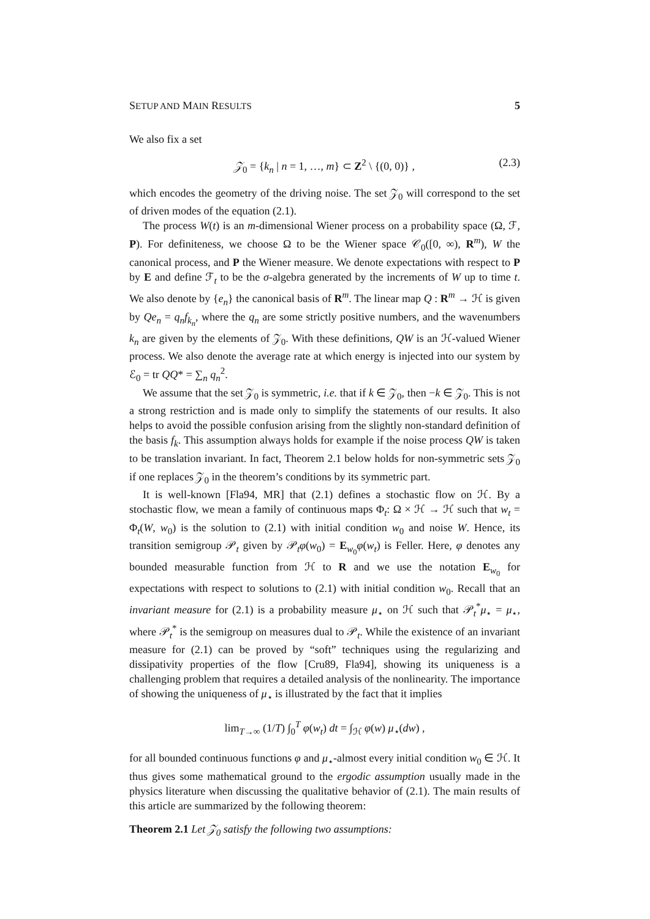SETUP AND MAIN RESULTS 5
We also fix a set
𝒵<sub>0</sub> = {k<sub>n</sub> | n = 1, …, m} ⊂ Z<sup>2</sup> \ {(0, 0)} , (2.3)
which encodes the geometry of the driving noise. The set 𝒵<sub>0</sub> will correspond to the set of driven modes of the equation (2.1).
The process W(t) is an m-dimensional Wiener process on a probability space (Ω, ℱ, P). For definiteness, we choose Ω to be the Wiener space 𝒞<sub>0</sub>([0, ∞), R<sup>m</sup>), W the canonical process, and P the Wiener measure. We denote expectations with respect to P by E and define ℱ<sub>t</sub> to be the σ-algebra generated by the increments of W up to time t. We also denote by {e<sub>n</sub>} the canonical basis of R<sup>m</sup>. The linear map Q : R<sup>m</sup> → ℋ is given by Qe<sub>n</sub> = q<sub>n</sub>f<sub>k<sub>n</sub></sub>, where the q<sub>n</sub> are some strictly positive numbers, and the wavenumbers k<sub>n</sub> are given by the elements of 𝒵<sub>0</sub>. With these definitions, QW is an ℋ-valued Wiener process. We also denote the average rate at which energy is injected into our system by ℰ<sub>0</sub> = tr QQ* = ∑<sub>n</sub> q<sub>n</sub><sup>2</sup>.
We assume that the set 𝒵<sub>0</sub> is symmetric, i.e. that if k ∈ 𝒵<sub>0</sub>, then −k ∈ 𝒵<sub>0</sub>. This is not a strong restriction and is made only to simplify the statements of our results. It also helps to avoid the possible confusion arising from the slightly non-standard definition of the basis f<sub>k</sub>. This assumption always holds for example if the noise process QW is taken to be translation invariant. In fact, Theorem 2.1 below holds for non-symmetric sets 𝒵<sub>0</sub> if one replaces 𝒵<sub>0</sub> in the theorem’s conditions by its symmetric part.
It is well-known [Fla94, MR] that (2.1) defines a stochastic flow on ℋ. By a stochastic flow, we mean a family of continuous maps Φ<sub>t</sub>: Ω × ℋ → ℋ such that w<sub>t</sub> = Φ<sub>t</sub>(W, w<sub>0</sub>) is the solution to (2.1) with initial condition w<sub>0</sub> and noise W. Hence, its transition semigroup 𝒫<sub>t</sub> given by 𝒫<sub>t</sub>φ(w<sub>0</sub>) = E<sub>w<sub>0</sub></sub>φ(w<sub>t</sub>) is Feller. Here, φ denotes any bounded measurable function from ℋ to R and we use the notation E<sub>w<sub>0</sub></sub> for expectations with respect to solutions to (2.1) with initial condition w<sub>0</sub>. Recall that an invariant measure for (2.1) is a probability measure μ<sub>⋆</sub> on ℋ such that 𝒫<sub>t</sub><sup>*</sup>μ<sub>⋆</sub> = μ<sub>⋆</sub>, where 𝒫<sub>t</sub><sup>*</sup> is the semigroup on measures dual to 𝒫<sub>t</sub>. While the existence of an invariant measure for (2.1) can be proved by “soft” techniques using the regularizing and dissipativity properties of the flow [Cru89, Fla94], showing its uniqueness is a challenging problem that requires a detailed analysis of the nonlinearity. The importance of showing the uniqueness of μ<sub>⋆</sub> is illustrated by the fact that it implies
lim<sub>T→∞</sub> (1/T) ∫<sub>0</sub><sup>T</sup> φ(w<sub>t</sub>) dt = ∫<sub>ℋ</sub> φ(w) μ<sub>⋆</sub>(dw) ,
for all bounded continuous functions φ and μ<sub>⋆</sub>-almost every initial condition w<sub>0</sub> ∈ ℋ. It thus gives some mathematical ground to the ergodic assumption usually made in the physics literature when discussing the qualitative behavior of (2.1). The main results of this article are summarized by the following theorem:
Theorem 2.1 Let 𝒵<sub>0</sub> satisfy the following two assumptions: